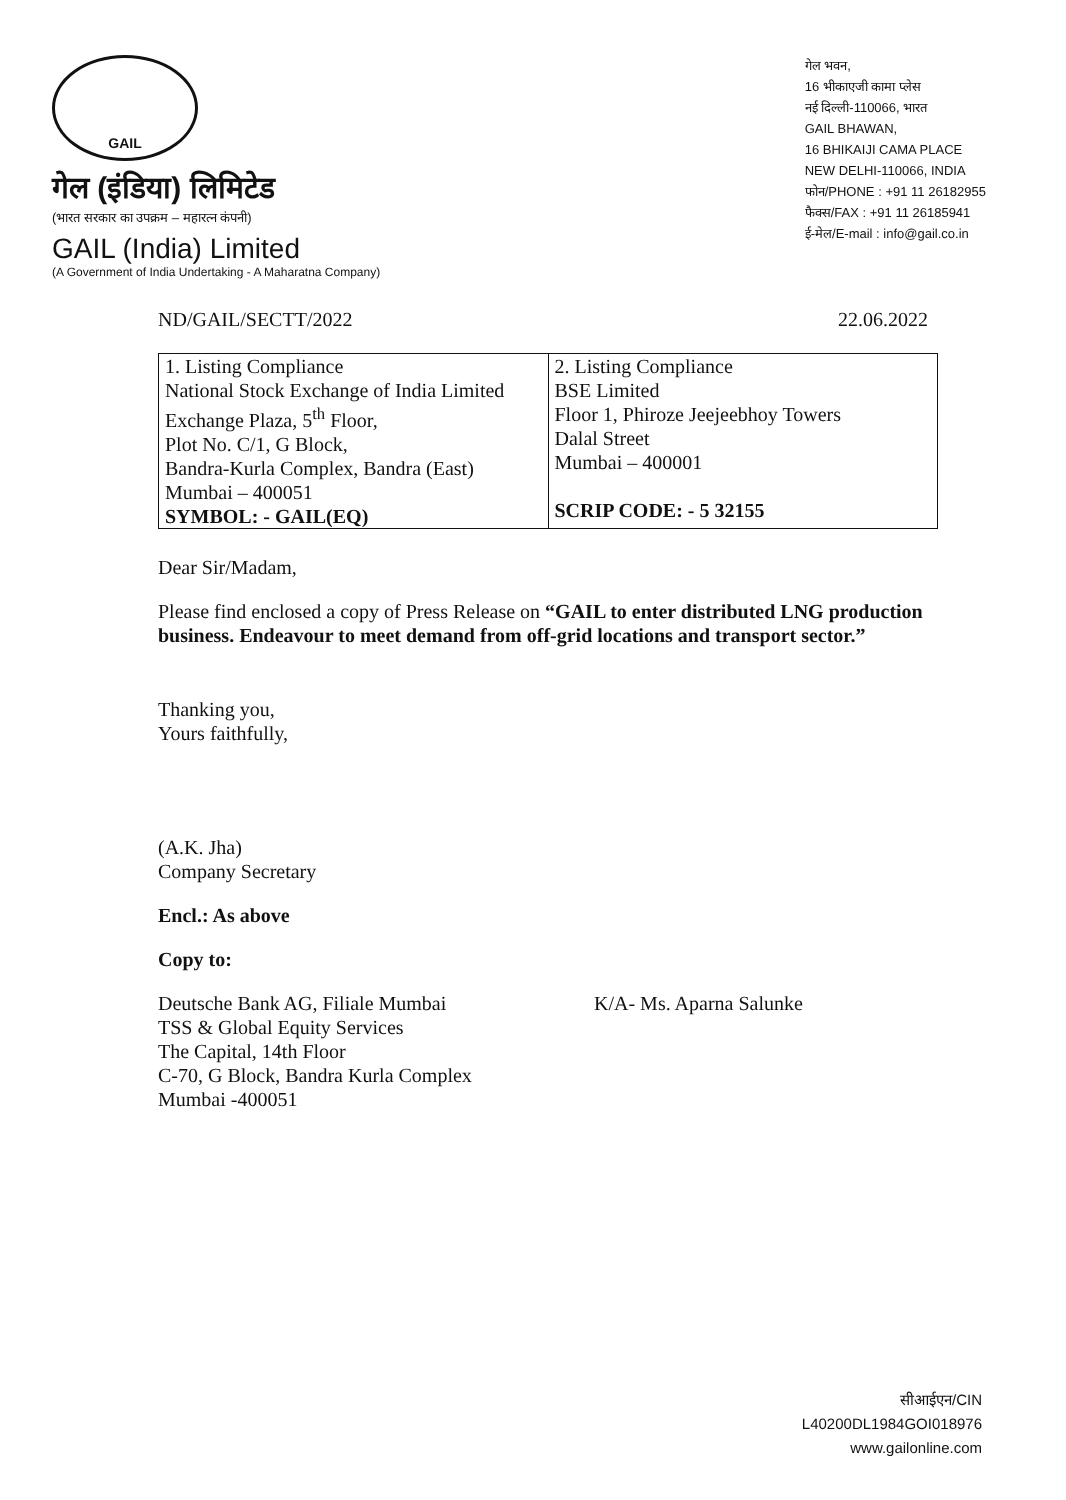GAIL
गेल (इंडिया) लिमिटेड
(भारत सरकार का उपक्रम – महारत्न कंपनी)
GAIL (India) Limited
(A Government of India Undertaking - A Maharatna Company)
गेल भवन,
16 भीकाएजी कामा प्लेस
नई दिल्ली-110066, भारत
GAIL BHAWAN,
16 BHIKAIJI CAMA PLACE
NEW DELHI-110066, INDIA
फोन/PHONE : +91 11 26182955
फैक्स/FAX : +91 11 26185941
ई-मेल/E-mail : info@gail.co.in
ND/GAIL/SECTT/2022 22.06.2022
| 1. Listing Compliance National Stock Exchange of India Limited Exchange Plaza, 5<sup>th</sup> Floor, Plot No. C/1, G Block, Bandra-Kurla Complex, Bandra (East) Mumbai – 400051 SYMBOL: - GAIL(EQ) | 2. Listing Compliance BSE Limited Floor 1, Phiroze Jeejeebhoy Towers Dalal Street Mumbai – 400001 SCRIP CODE: - 5 32155 |
Dear Sir/Madam,
Please find enclosed a copy of Press Release on “GAIL to enter distributed LNG production business. Endeavour to meet demand from off-grid locations and transport sector.”
Thanking you,
Yours faithfully,
(A.K. Jha)
Company Secretary
Encl.: As above
Copy to:
Deutsche Bank AG, Filiale Mumbai
TSS & Global Equity Services
The Capital, 14th Floor
C-70, G Block, Bandra Kurla Complex
Mumbai -400051
K/A- Ms. Aparna Salunke
सीआईएन/CIN
L40200DL1984GOI018976
www.gailonline.com